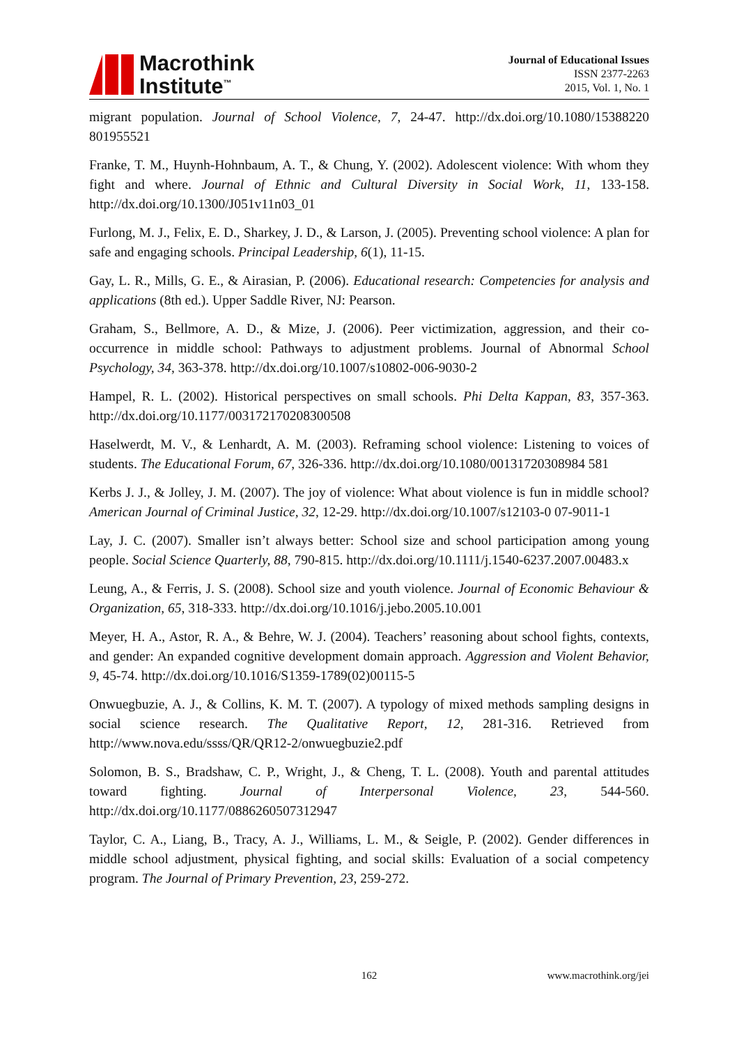Macrothink
Institute<sup>™</sup>
Journal of Educational Issues
ISSN 2377-2263
2015, Vol. 1, No. 1
migrant population. Journal of School Violence, 7, 24-47. http://dx.doi.org/10.1080/15388220 801955521
Franke, T. M., Huynh-Hohnbaum, A. T., & Chung, Y. (2002). Adolescent violence: With whom they fight and where. Journal of Ethnic and Cultural Diversity in Social Work, 11, 133-158. http://dx.doi.org/10.1300/J051v11n03_01
Furlong, M. J., Felix, E. D., Sharkey, J. D., & Larson, J. (2005). Preventing school violence: A plan for safe and engaging schools. Principal Leadership, 6(1), 11-15.
Gay, L. R., Mills, G. E., & Airasian, P. (2006). Educational research: Competencies for analysis and applications (8th ed.). Upper Saddle River, NJ: Pearson.
Graham, S., Bellmore, A. D., & Mize, J. (2006). Peer victimization, aggression, and their co-occurrence in middle school: Pathways to adjustment problems. Journal of Abnormal School Psychology, 34, 363-378. http://dx.doi.org/10.1007/s10802-006-9030-2
Hampel, R. L. (2002). Historical perspectives on small schools. Phi Delta Kappan, 83, 357-363. http://dx.doi.org/10.1177/003172170208300508
Haselwerdt, M. V., & Lenhardt, A. M. (2003). Reframing school violence: Listening to voices of students. The Educational Forum, 67, 326-336. http://dx.doi.org/10.1080/00131720308984 581
Kerbs J. J., & Jolley, J. M. (2007). The joy of violence: What about violence is fun in middle school? American Journal of Criminal Justice, 32, 12-29. http://dx.doi.org/10.1007/s12103-0 07-9011-1
Lay, J. C. (2007). Smaller isn’t always better: School size and school participation among young people. Social Science Quarterly, 88, 790-815. http://dx.doi.org/10.1111/j.1540-6237.2007.00483.x
Leung, A., & Ferris, J. S. (2008). School size and youth violence. Journal of Economic Behaviour & Organization, 65, 318-333. http://dx.doi.org/10.1016/j.jebo.2005.10.001
Meyer, H. A., Astor, R. A., & Behre, W. J. (2004). Teachers’ reasoning about school fights, contexts, and gender: An expanded cognitive development domain approach. Aggression and Violent Behavior, 9, 45-74. http://dx.doi.org/10.1016/S1359-1789(02)00115-5
Onwuegbuzie, A. J., & Collins, K. M. T. (2007). A typology of mixed methods sampling designs in social science research. The Qualitative Report, 12, 281-316. Retrieved from http://www.nova.edu/ssss/QR/QR12-2/onwuegbuzie2.pdf
Solomon, B. S., Bradshaw, C. P., Wright, J., & Cheng, T. L. (2008). Youth and parental attitudes toward fighting. Journal of Interpersonal Violence, 23, 544-560. http://dx.doi.org/10.1177/0886260507312947
Taylor, C. A., Liang, B., Tracy, A. J., Williams, L. M., & Seigle, P. (2002). Gender differences in middle school adjustment, physical fighting, and social skills: Evaluation of a social competency program. The Journal of Primary Prevention, 23, 259-272.
162
www.macrothink.org/jei